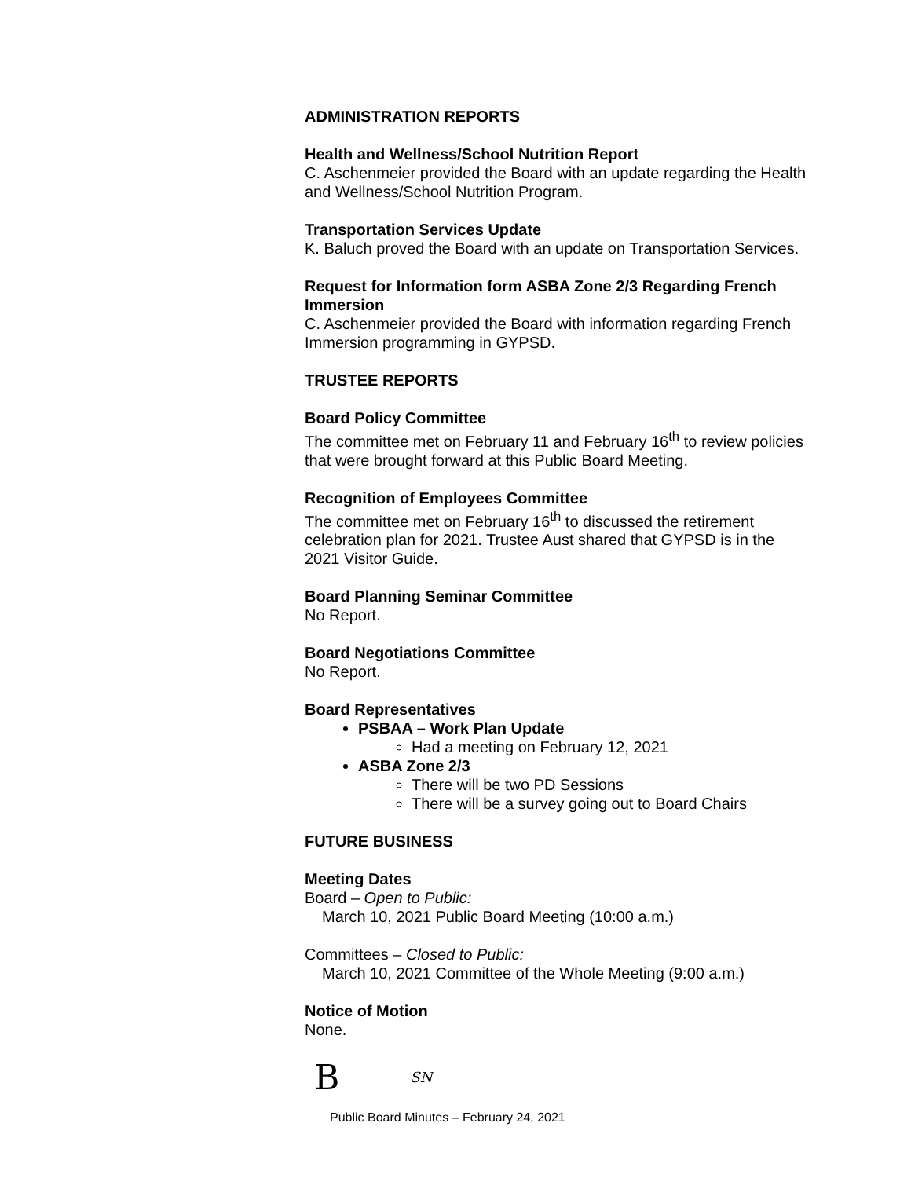ADMINISTRATION REPORTS
Health and Wellness/School Nutrition Report
C. Aschenmeier provided the Board with an update regarding the Health and Wellness/School Nutrition Program.
Transportation Services Update
K. Baluch proved the Board with an update on Transportation Services.
Request for Information form ASBA Zone 2/3 Regarding French Immersion
C. Aschenmeier provided the Board with information regarding French Immersion programming in GYPSD.
TRUSTEE REPORTS
Board Policy Committee
The committee met on February 11 and February 16<sup>th</sup> to review policies that were brought forward at this Public Board Meeting.
Recognition of Employees Committee
The committee met on February 16<sup>th</sup> to discussed the retirement celebration plan for 2021. Trustee Aust shared that GYPSD is in the 2021 Visitor Guide.
Board Planning Seminar Committee
No Report.
Board Negotiations Committee
No Report.
Board Representatives
PSBAA – Work Plan Update
Had a meeting on February 12, 2021
ASBA Zone 2/3
There will be two PD Sessions
There will be a survey going out to Board Chairs
FUTURE BUSINESS
Meeting Dates
Board – Open to Public:
March 10, 2021 Public Board Meeting (10:00 a.m.)
Committees – Closed to Public:
March 10, 2021 Committee of the Whole Meeting (9:00 a.m.)
Notice of Motion
None.
B SN
Public Board Minutes – February 24, 2021